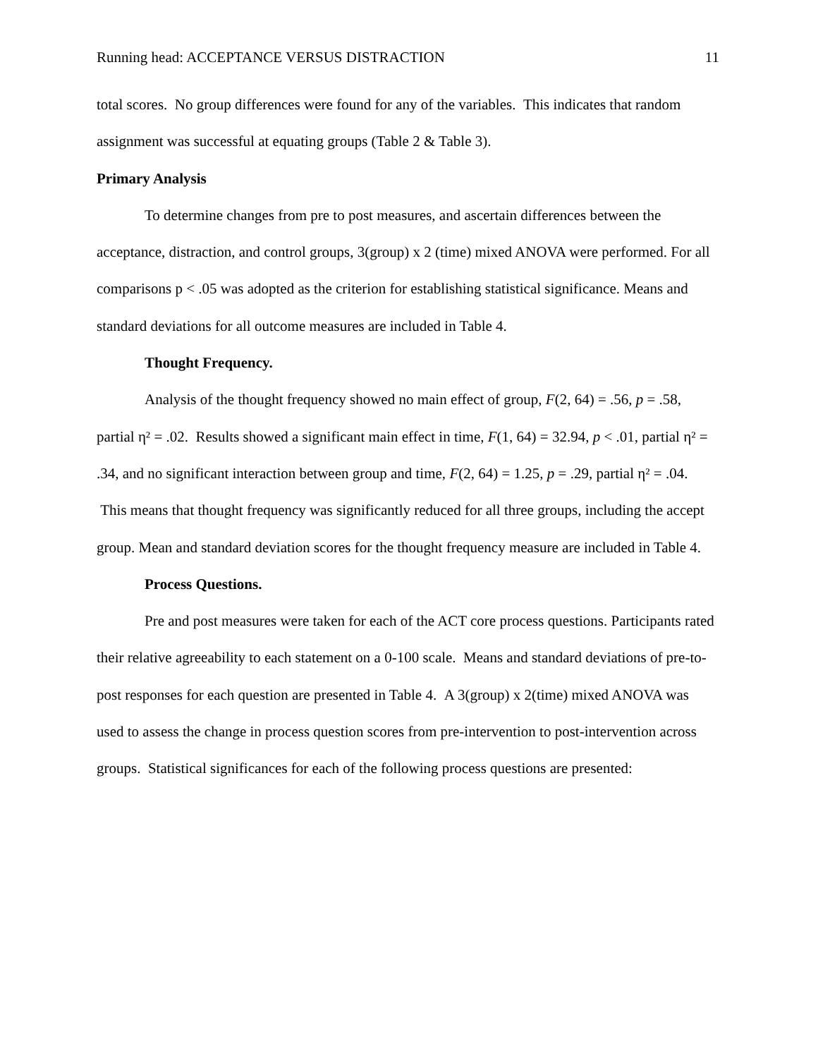Running head: ACCEPTANCE VERSUS DISTRACTION 11
total scores. No group differences were found for any of the variables. This indicates that random assignment was successful at equating groups (Table 2 & Table 3).
Primary Analysis
To determine changes from pre to post measures, and ascertain differences between the acceptance, distraction, and control groups, 3(group) x 2 (time) mixed ANOVA were performed. For all comparisons p < .05 was adopted as the criterion for establishing statistical significance. Means and standard deviations for all outcome measures are included in Table 4.
Thought Frequency.
Analysis of the thought frequency showed no main effect of group, F(2, 64) = .56, p = .58, partial η² = .02. Results showed a significant main effect in time, F(1, 64) = 32.94, p < .01, partial η² = .34, and no significant interaction between group and time, F(2, 64) = 1.25, p = .29, partial η² = .04. This means that thought frequency was significantly reduced for all three groups, including the accept group. Mean and standard deviation scores for the thought frequency measure are included in Table 4.
Process Questions.
Pre and post measures were taken for each of the ACT core process questions. Participants rated their relative agreeability to each statement on a 0-100 scale. Means and standard deviations of pre-to-post responses for each question are presented in Table 4. A 3(group) x 2(time) mixed ANOVA was used to assess the change in process question scores from pre-intervention to post-intervention across groups. Statistical significances for each of the following process questions are presented: